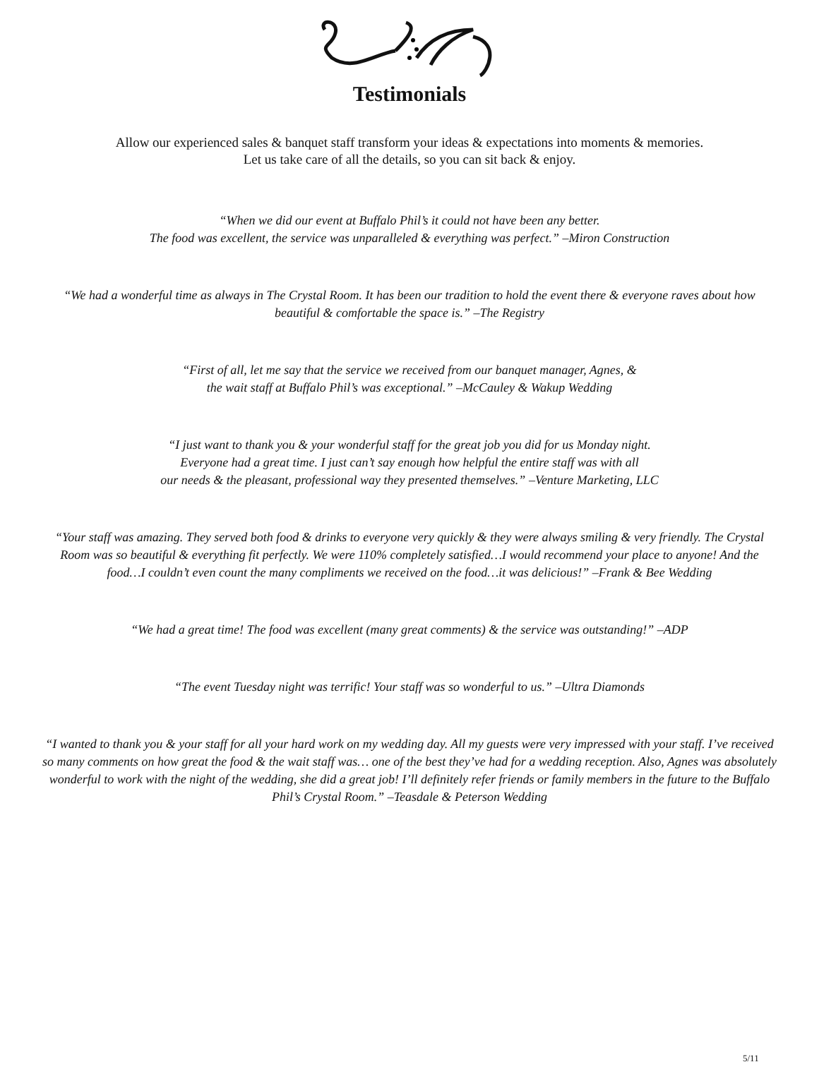Testimonials
Allow our experienced sales & banquet staff transform your ideas & expectations into moments & memories.
Let us take care of all the details, so you can sit back & enjoy.
“When we did our event at Buffalo Phil’s it could not have been any better.
The food was excellent, the service was unparalleled & everything was perfect.” –Miron Construction
“We had a wonderful time as always in The Crystal Room. It has been our tradition to hold the event there & everyone raves about how beautiful & comfortable the space is.” –The Registry
“First of all, let me say that the service we received from our banquet manager, Agnes, &
the wait staff at Buffalo Phil’s was exceptional.” –McCauley & Wakup Wedding
“I just want to thank you & your wonderful staff for the great job you did for us Monday night.
Everyone had a great time. I just can’t say enough how helpful the entire staff was with all
our needs & the pleasant, professional way they presented themselves.” –Venture Marketing, LLC
“Your staff was amazing. They served both food & drinks to everyone very quickly & they were always smiling & very friendly. The Crystal Room was so beautiful & everything fit perfectly. We were 110% completely satisfied…I would recommend your place to anyone! And the food…I couldn’t even count the many compliments we received on the food…it was delicious!” –Frank & Bee Wedding
“We had a great time! The food was excellent (many great comments) & the service was outstanding!” –ADP
“The event Tuesday night was terrific! Your staff was so wonderful to us.” –Ultra Diamonds
“I wanted to thank you & your staff for all your hard work on my wedding day. All my guests were very impressed with your staff. I’ve received so many comments on how great the food & the wait staff was… one of the best they’ve had for a wedding reception. Also, Agnes was absolutely wonderful to work with the night of the wedding, she did a great job! I’ll definitely refer friends or family members in the future to the Buffalo Phil’s Crystal Room.” –Teasdale & Peterson Wedding
5/11